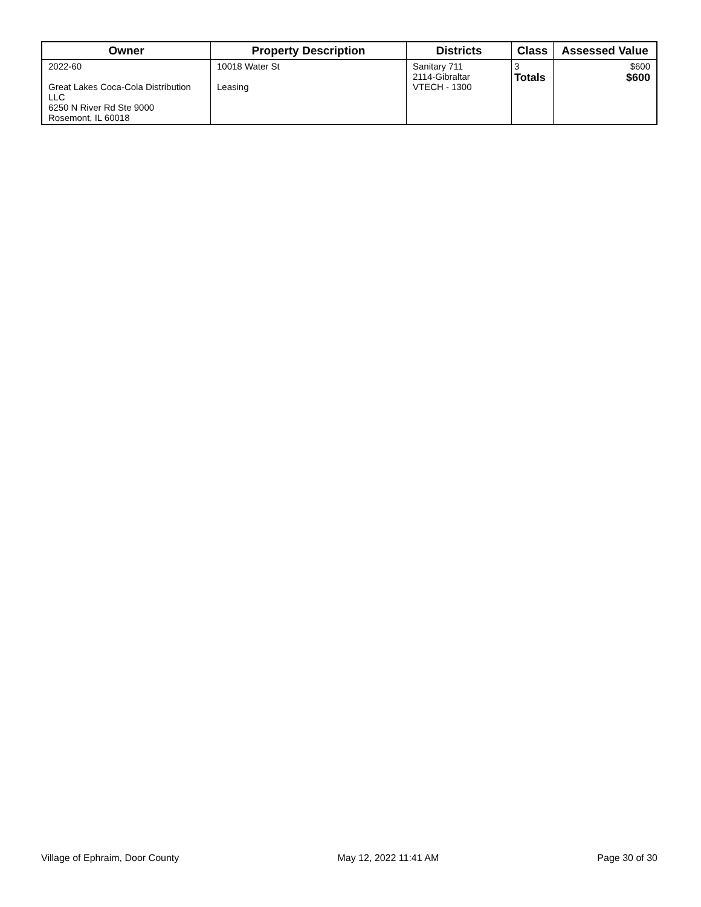| Owner | Property Description | Districts | Class | Assessed Value |
| --- | --- | --- | --- | --- |
| 2022-60 Great Lakes Coca-Cola Distribution LLC 6250 N River Rd Ste 9000 Rosemont, IL 60018 | 10018 Water St Leasing | Sanitary 711 2114-Gibraltar VTECH - 1300 | 3 Totals | $600 $600 |
Village of Ephraim, Door County May 12, 2022 11:41 AM Page 30 of 30